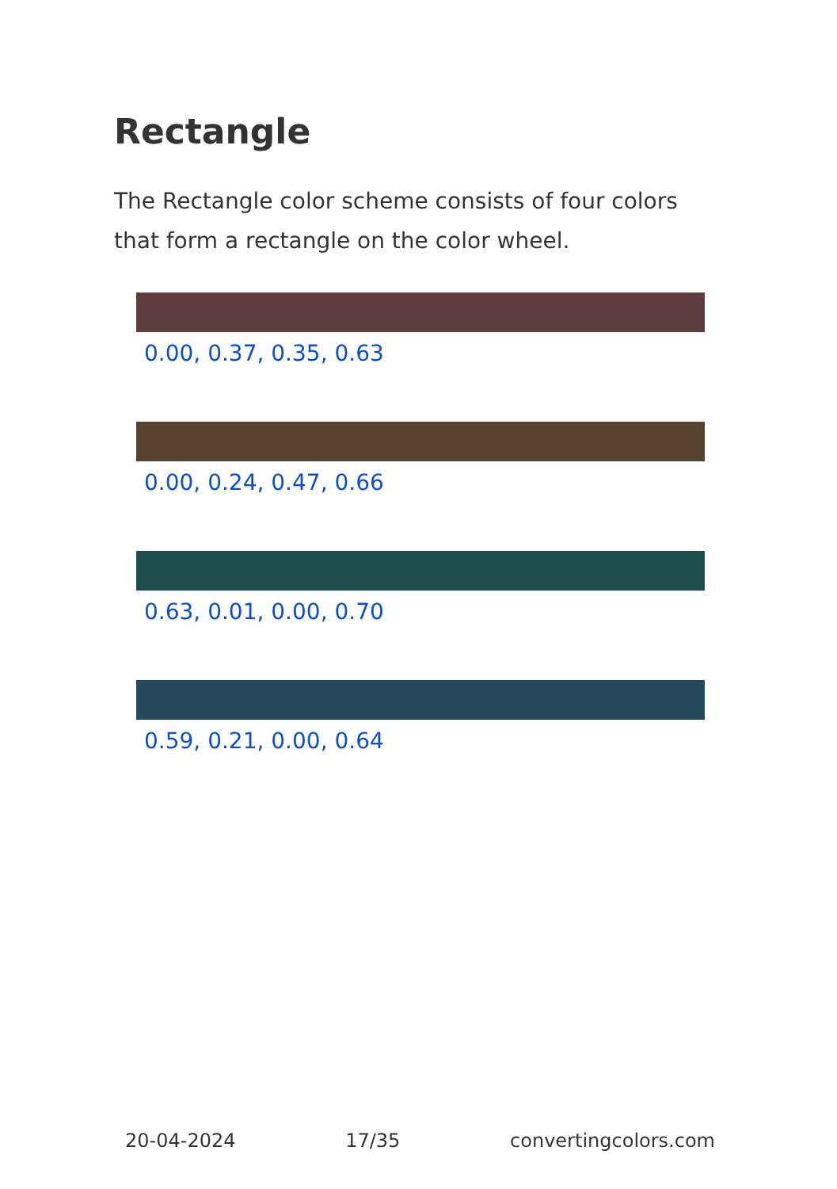Rectangle
The Rectangle color scheme consists of four colors that form a rectangle on the color wheel.
0.00, 0.37, 0.35, 0.63
0.00, 0.24, 0.47, 0.66
0.63, 0.01, 0.00, 0.70
0.59, 0.21, 0.00, 0.64
20-04-2024 17/35 convertingcolors.com